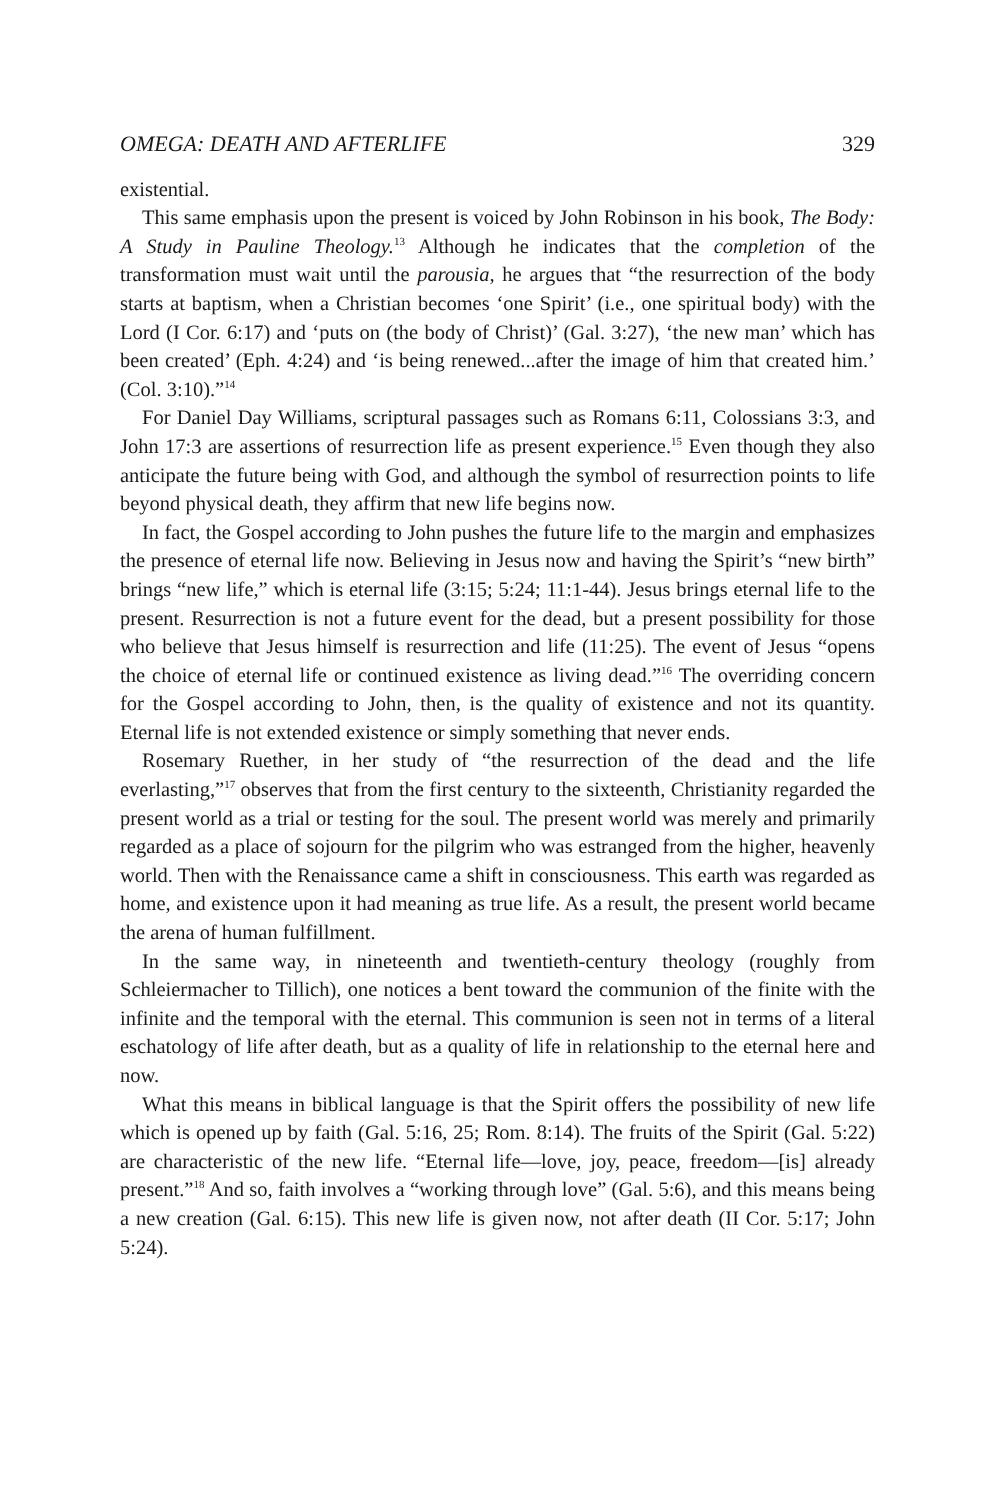OMEGA: DEATH AND AFTERLIFE 329
existential.
This same emphasis upon the present is voiced by John Robinson in his book, The Body: A Study in Pauline Theology.<sup>13</sup> Although he indicates that the completion of the transformation must wait until the parousia, he argues that “the resurrection of the body starts at baptism, when a Christian becomes ‘one Spirit’ (i.e., one spiritual body) with the Lord (I Cor. 6:17) and ‘puts on (the body of Christ)’ (Gal. 3:27), ‘the new man’ which has been created’ (Eph. 4:24) and ‘is being renewed...after the image of him that created him.’ (Col. 3:10).”<sup>14</sup>
For Daniel Day Williams, scriptural passages such as Romans 6:11, Colossians 3:3, and John 17:3 are assertions of resurrection life as present experience.<sup>15</sup> Even though they also anticipate the future being with God, and although the symbol of resurrection points to life beyond physical death, they affirm that new life begins now.
In fact, the Gospel according to John pushes the future life to the margin and emphasizes the presence of eternal life now. Believing in Jesus now and having the Spirit’s “new birth” brings “new life,” which is eternal life (3:15; 5:24; 11:1-44). Jesus brings eternal life to the present. Resurrection is not a future event for the dead, but a present possibility for those who believe that Jesus himself is resurrection and life (11:25). The event of Jesus “opens the choice of eternal life or continued existence as living dead.”<sup>16</sup> The overriding concern for the Gospel according to John, then, is the quality of existence and not its quantity. Eternal life is not extended existence or simply something that never ends.
Rosemary Ruether, in her study of “the resurrection of the dead and the life everlasting,”<sup>17</sup> observes that from the first century to the sixteenth, Christianity regarded the present world as a trial or testing for the soul. The present world was merely and primarily regarded as a place of sojourn for the pilgrim who was estranged from the higher, heavenly world. Then with the Renaissance came a shift in consciousness. This earth was regarded as home, and existence upon it had meaning as true life. As a result, the present world became the arena of human fulfillment.
In the same way, in nineteenth and twentieth-century theology (roughly from Schleiermacher to Tillich), one notices a bent toward the communion of the finite with the infinite and the temporal with the eternal. This communion is seen not in terms of a literal eschatology of life after death, but as a quality of life in relationship to the eternal here and now.
What this means in biblical language is that the Spirit offers the possibility of new life which is opened up by faith (Gal. 5:16, 25; Rom. 8:14). The fruits of the Spirit (Gal. 5:22) are characteristic of the new life. “Eternal life—love, joy, peace, freedom—[is] already present.”<sup>18</sup> And so, faith involves a “working through love” (Gal. 5:6), and this means being a new creation (Gal. 6:15). This new life is given now, not after death (II Cor. 5:17; John 5:24).